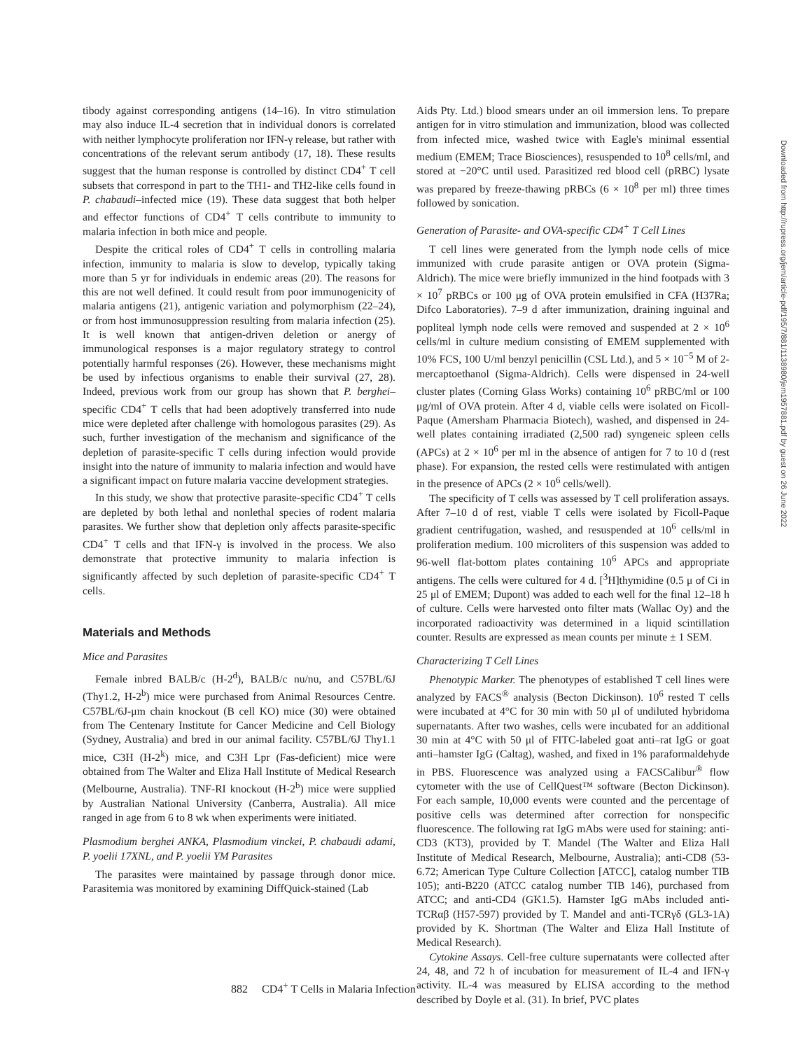tibody against corresponding antigens (14–16). In vitro stimulation may also induce IL-4 secretion that in individual donors is correlated with neither lymphocyte proliferation nor IFN-γ release, but rather with concentrations of the relevant serum antibody (17, 18). These results suggest that the human response is controlled by distinct CD4<sup>+</sup> T cell subsets that correspond in part to the TH1- and TH2-like cells found in P. chabaudi–infected mice (19). These data suggest that both helper and effector functions of CD4<sup>+</sup> T cells contribute to immunity to malaria infection in both mice and people.
Despite the critical roles of CD4<sup>+</sup> T cells in controlling malaria infection, immunity to malaria is slow to develop, typically taking more than 5 yr for individuals in endemic areas (20). The reasons for this are not well defined. It could result from poor immunogenicity of malaria antigens (21), antigenic variation and polymorphism (22–24), or from host immunosuppression resulting from malaria infection (25). It is well known that antigen-driven deletion or anergy of immunological responses is a major regulatory strategy to control potentially harmful responses (26). However, these mechanisms might be used by infectious organisms to enable their survival (27, 28). Indeed, previous work from our group has shown that P. berghei–specific CD4<sup>+</sup> T cells that had been adoptively transferred into nude mice were depleted after challenge with homologous parasites (29). As such, further investigation of the mechanism and significance of the depletion of parasite-specific T cells during infection would provide insight into the nature of immunity to malaria infection and would have a significant impact on future malaria vaccine development strategies.
In this study, we show that protective parasite-specific CD4<sup>+</sup> T cells are depleted by both lethal and nonlethal species of rodent malaria parasites. We further show that depletion only affects parasite-specific CD4<sup>+</sup> T cells and that IFN-γ is involved in the process. We also demonstrate that protective immunity to malaria infection is significantly affected by such depletion of parasite-specific CD4<sup>+</sup> T cells.
Materials and Methods
Mice and Parasites
Female inbred BALB/c (H-2<sup>d</sup>), BALB/c nu/nu, and C57BL/6J (Thy1.2, H-2<sup>b</sup>) mice were purchased from Animal Resources Centre. C57BL/6J-μm chain knockout (B cell KO) mice (30) were obtained from The Centenary Institute for Cancer Medicine and Cell Biology (Sydney, Australia) and bred in our animal facility. C57BL/6J Thy1.1 mice, C3H (H-2<sup>k</sup>) mice, and C3H Lpr (Fas-deficient) mice were obtained from The Walter and Eliza Hall Institute of Medical Research (Melbourne, Australia). TNF-RI knockout (H-2<sup>b</sup>) mice were supplied by Australian National University (Canberra, Australia). All mice ranged in age from 6 to 8 wk when experiments were initiated.
Plasmodium berghei ANKA, Plasmodium vinckei, P. chabaudi adami, P. yoelii 17XNL, and P. yoelii YM Parasites
The parasites were maintained by passage through donor mice. Parasitemia was monitored by examining DiffQuick-stained (Lab
Aids Pty. Ltd.) blood smears under an oil immersion lens. To prepare antigen for in vitro stimulation and immunization, blood was collected from infected mice, washed twice with Eagle's minimal essential medium (EMEM; Trace Biosciences), resuspended to 10<sup>8</sup> cells/ml, and stored at −20°C until used. Parasitized red blood cell (pRBC) lysate was prepared by freeze-thawing pRBCs (6 × 10<sup>8</sup> per ml) three times followed by sonication.
Generation of Parasite- and OVA-specific CD4<sup>+</sup> T Cell Lines
T cell lines were generated from the lymph node cells of mice immunized with crude parasite antigen or OVA protein (Sigma-Aldrich). The mice were briefly immunized in the hind footpads with 3 × 10<sup>7</sup> pRBCs or 100 μg of OVA protein emulsified in CFA (H37Ra; Difco Laboratories). 7–9 d after immunization, draining inguinal and popliteal lymph node cells were removed and suspended at 2 × 10<sup>6</sup> cells/ml in culture medium consisting of EMEM supplemented with 10% FCS, 100 U/ml benzyl penicillin (CSL Ltd.), and 5 × 10<sup>−5</sup> M of 2-mercaptoethanol (Sigma-Aldrich). Cells were dispensed in 24-well cluster plates (Corning Glass Works) containing 10<sup>6</sup> pRBC/ml or 100 μg/ml of OVA protein. After 4 d, viable cells were isolated on Ficoll-Paque (Amersham Pharmacia Biotech), washed, and dispensed in 24-well plates containing irradiated (2,500 rad) syngeneic spleen cells (APCs) at 2 × 10<sup>6</sup> per ml in the absence of antigen for 7 to 10 d (rest phase). For expansion, the rested cells were restimulated with antigen in the presence of APCs (2 × 10<sup>6</sup> cells/well).
The specificity of T cells was assessed by T cell proliferation assays. After 7–10 d of rest, viable T cells were isolated by Ficoll-Paque gradient centrifugation, washed, and resuspended at 10<sup>6</sup> cells/ml in proliferation medium. 100 microliters of this suspension was added to 96-well flat-bottom plates containing 10<sup>6</sup> APCs and appropriate antigens. The cells were cultured for 4 d. [<sup>3</sup>H]thymidine (0.5 μ of Ci in 25 μl of EMEM; Dupont) was added to each well for the final 12–18 h of culture. Cells were harvested onto filter mats (Wallac Oy) and the incorporated radioactivity was determined in a liquid scintillation counter. Results are expressed as mean counts per minute ± 1 SEM.
Characterizing T Cell Lines
Phenotypic Marker. The phenotypes of established T cell lines were analyzed by FACS<sup>®</sup> analysis (Becton Dickinson). 10<sup>6</sup> rested T cells were incubated at 4°C for 30 min with 50 μl of undiluted hybridoma supernatants. After two washes, cells were incubated for an additional 30 min at 4°C with 50 μl of FITC-labeled goat anti–rat IgG or goat anti–hamster IgG (Caltag), washed, and fixed in 1% paraformaldehyde in PBS. Fluorescence was analyzed using a FACSCalibur<sup>®</sup> flow cytometer with the use of CellQuest™ software (Becton Dickinson). For each sample, 10,000 events were counted and the percentage of positive cells was determined after correction for nonspecific fluorescence. The following rat IgG mAbs were used for staining: anti-CD3 (KT3), provided by T. Mandel (The Walter and Eliza Hall Institute of Medical Research, Melbourne, Australia); anti-CD8 (53-6.72; American Type Culture Collection [ATCC], catalog number TIB 105); anti-B220 (ATCC catalog number TIB 146), purchased from ATCC; and anti-CD4 (GK1.5). Hamster IgG mAbs included anti-TCRαβ (H57-597) provided by T. Mandel and anti-TCRγδ (GL3-1A) provided by K. Shortman (The Walter and Eliza Hall Institute of Medical Research).
Cytokine Assays. Cell-free culture supernatants were collected after 24, 48, and 72 h of incubation for measurement of IL-4 and IFN-γ activity. IL-4 was measured by ELISA according to the method described by Doyle et al. (31). In brief, PVC plates
882 CD4<sup>+</sup> T Cells in Malaria Infection
Downloaded from http://rupress.org/jem/article-pdf/195/7/881/1138980/jem1957881.pdf by guest on 26 June 2022